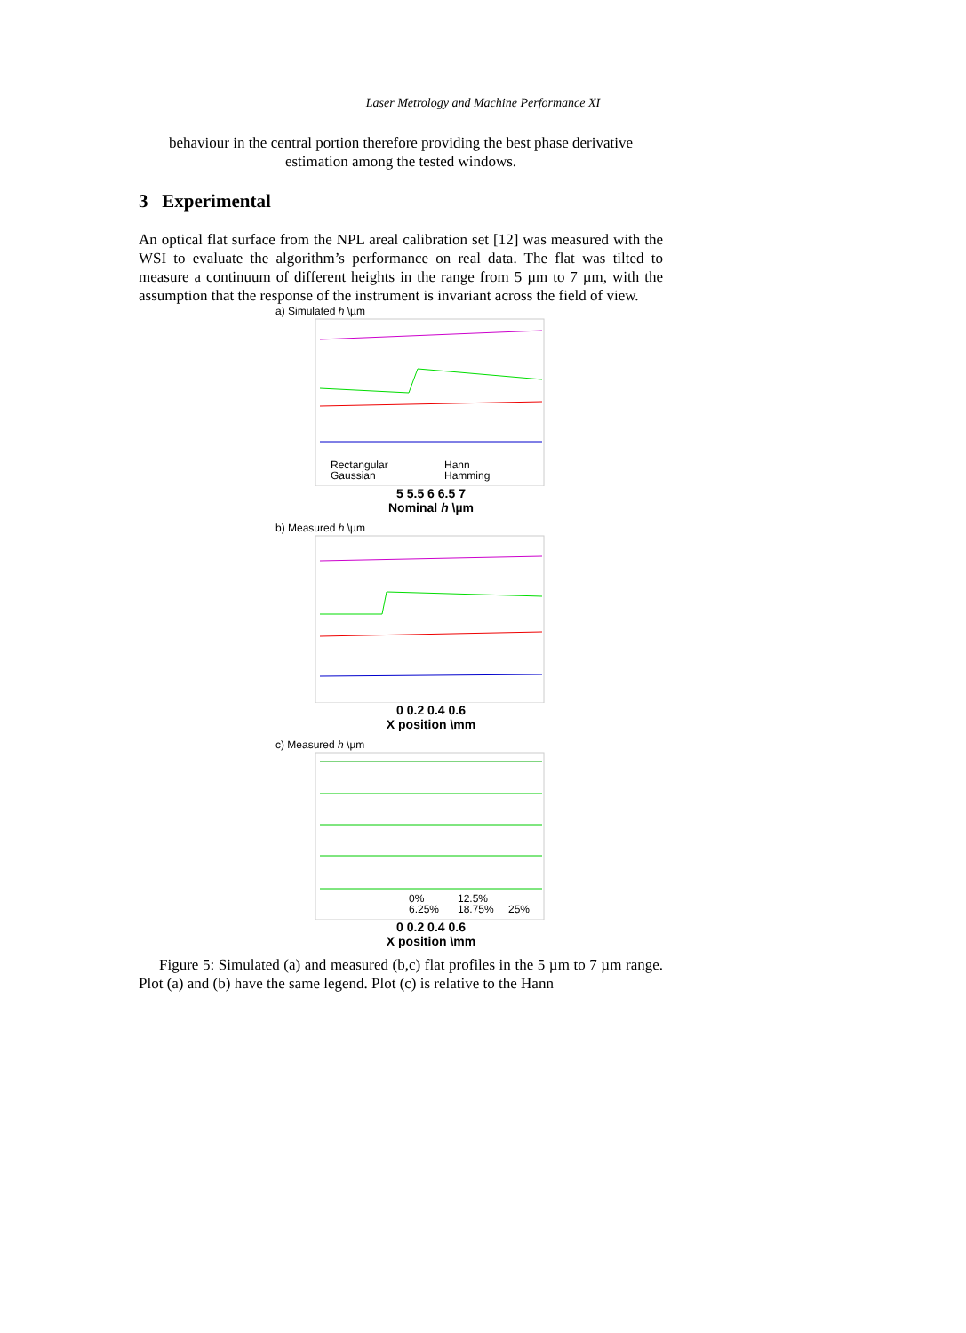Laser Metrology and Machine Performance XI
behaviour in the central portion therefore providing the best phase derivative estimation among the tested windows.
3 Experimental
An optical flat surface from the NPL areal calibration set [12] was measured with the WSI to evaluate the algorithm’s performance on real data. The flat was tilted to measure a continuum of different heights in the range from 5 µm to 7 µm, with the assumption that the response of the instrument is invariant across the field of view.
a) Simulated h \µm
Rectangular
Gaussian
Hann
Hamming
5 5.5 6 6.5 7
Nominal h \µm
b) Measured h \µm
0 0.2 0.4 0.6
X position \mm
c) Measured h \µm
0%
12.5%
6.25%
18.75%
25%
0 0.2 0.4 0.6
X position \mm
Figure 5: Simulated (a) and measured (b,c) flat profiles in the 5 µm to 7 µm range. Plot (a) and (b) have the same legend. Plot (c) is relative to the Hann